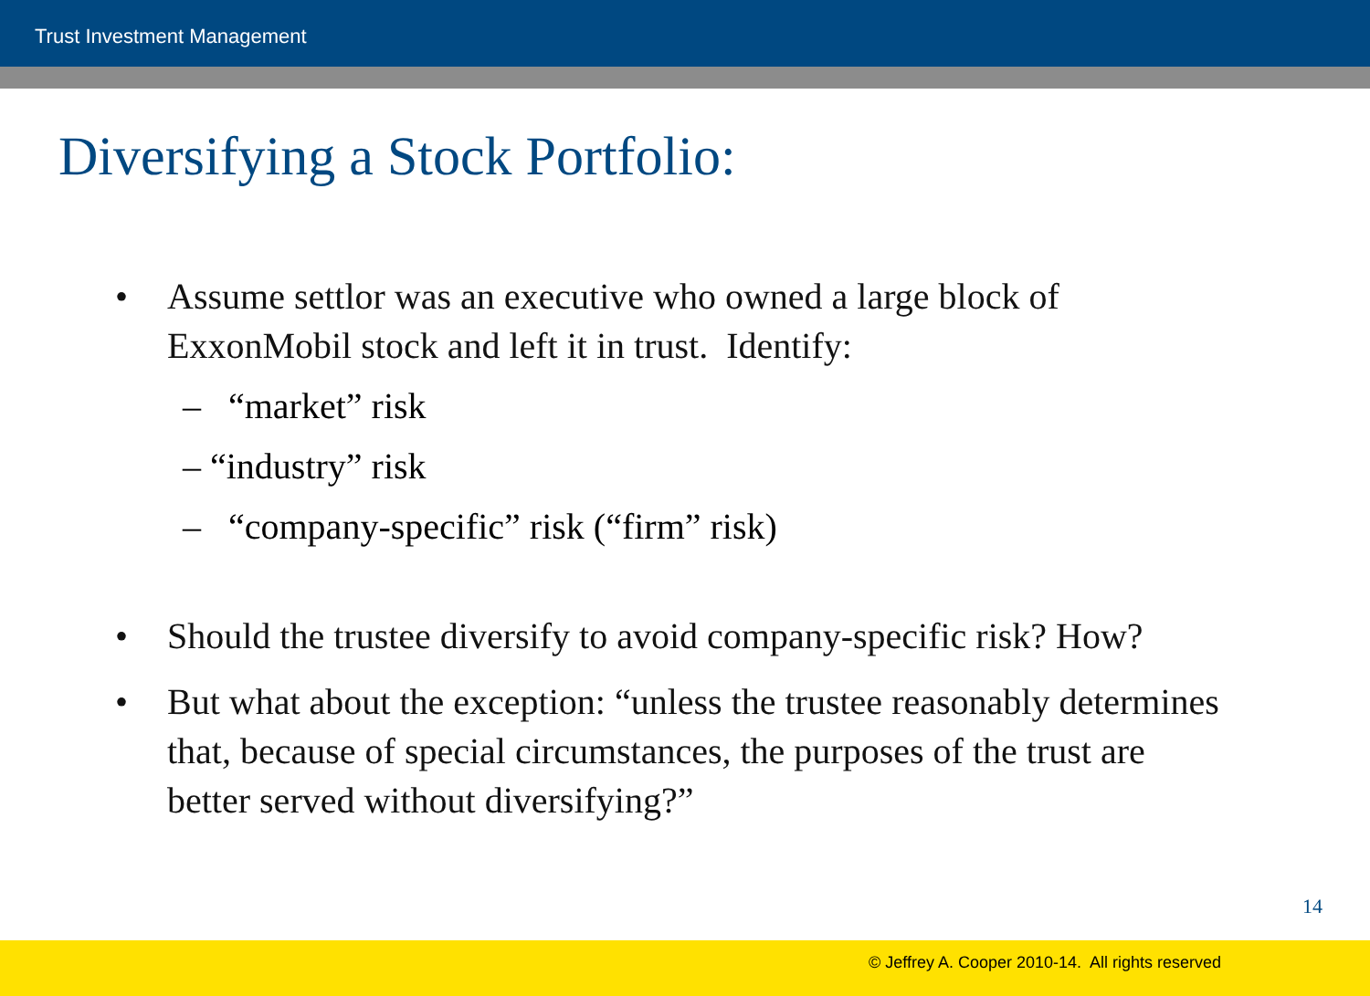Trust Investment Management
Diversifying a Stock Portfolio:
• Assume settlor was an executive who owned a large block of ExxonMobil stock and left it in trust. Identify:
– “market” risk
– “industry” risk
– “company-specific” risk (“firm” risk)
• Should the trustee diversify to avoid company-specific risk? How?
• But what about the exception: “unless the trustee reasonably determines that, because of special circumstances, the purposes of the trust are better served without diversifying?”
14
© Jeffrey A. Cooper 2010-14. All rights reserved